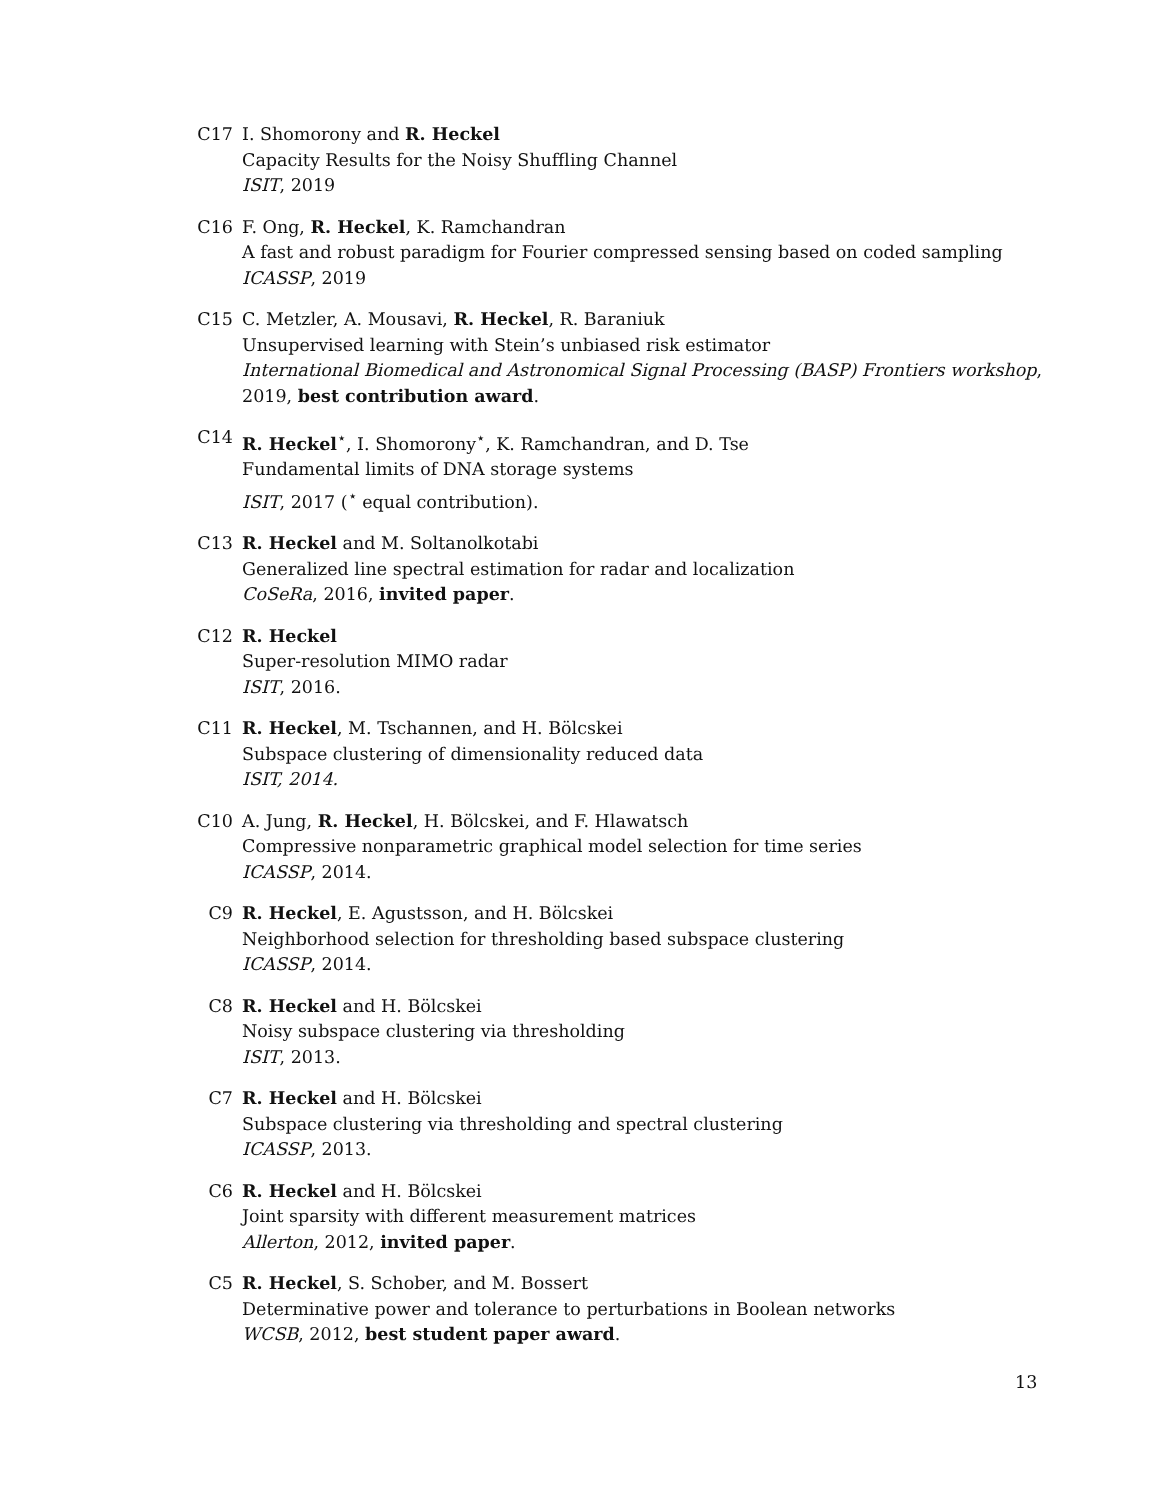C17 I. Shomorony and R. Heckel
Capacity Results for the Noisy Shuffling Channel
ISIT, 2019
C16 F. Ong, R. Heckel, K. Ramchandran
A fast and robust paradigm for Fourier compressed sensing based on coded sampling
ICASSP, 2019
C15 C. Metzler, A. Mousavi, R. Heckel, R. Baraniuk
Unsupervised learning with Stein’s unbiased risk estimator
International Biomedical and Astronomical Signal Processing (BASP) Frontiers workshop, 2019, best contribution award.
C14 R. Heckel<sup>⋆</sup>, I. Shomorony<sup>⋆</sup>, K. Ramchandran, and D. Tse
Fundamental limits of DNA storage systems
ISIT, 2017 (<sup>⋆</sup> equal contribution).
C13 R. Heckel and M. Soltanolkotabi
Generalized line spectral estimation for radar and localization
CoSeRa, 2016, invited paper.
C12 R. Heckel
Super-resolution MIMO radar
ISIT, 2016.
C11 R. Heckel, M. Tschannen, and H. Bölcskei
Subspace clustering of dimensionality reduced data
ISIT, 2014.
C10 A. Jung, R. Heckel, H. Bölcskei, and F. Hlawatsch
Compressive nonparametric graphical model selection for time series
ICASSP, 2014.
C9 R. Heckel, E. Agustsson, and H. Bölcskei
Neighborhood selection for thresholding based subspace clustering
ICASSP, 2014.
C8 R. Heckel and H. Bölcskei
Noisy subspace clustering via thresholding
ISIT, 2013.
C7 R. Heckel and H. Bölcskei
Subspace clustering via thresholding and spectral clustering
ICASSP, 2013.
C6 R. Heckel and H. Bölcskei
Joint sparsity with different measurement matrices
Allerton, 2012, invited paper.
C5 R. Heckel, S. Schober, and M. Bossert
Determinative power and tolerance to perturbations in Boolean networks
WCSB, 2012, best student paper award.
13